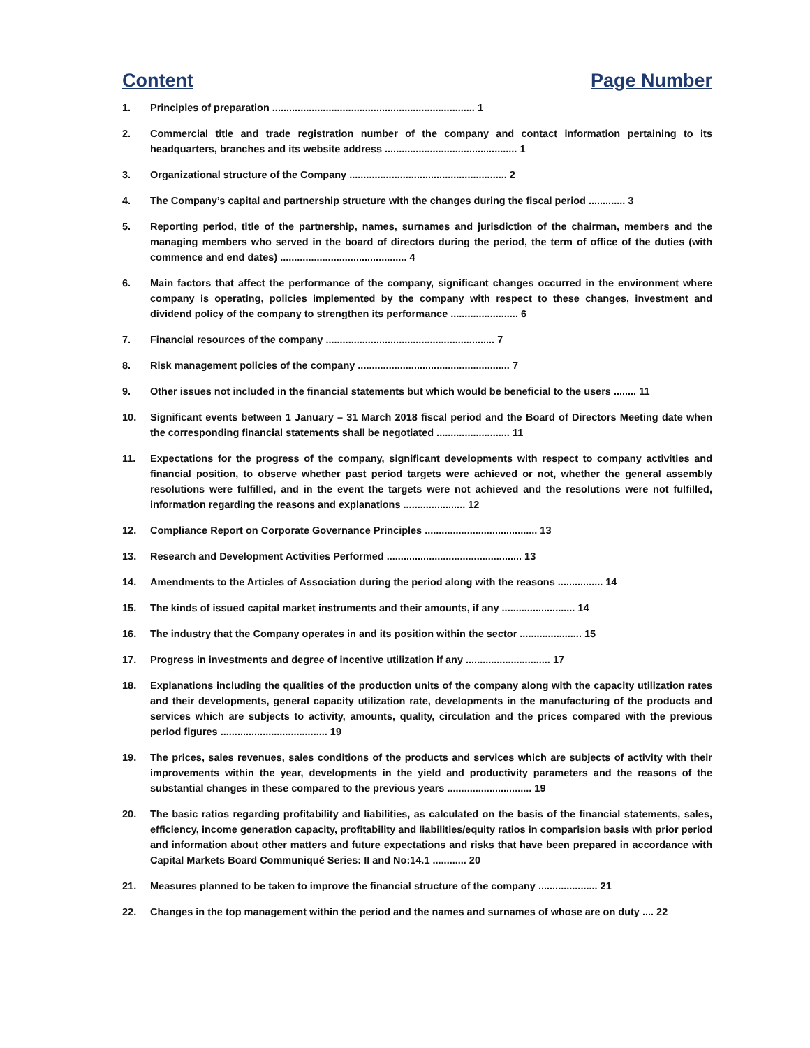Content Page Number
1. Principles of preparation ........................................................................ 1
2. Commercial title and trade registration number of the company and contact information pertaining to its headquarters, branches and its website address ............................................... 1
3. Organizational structure of the Company ........................................................ 2
4. The Company’s capital and partnership structure with the changes during the fiscal period ............. 3
5. Reporting period, title of the partnership, names, surnames and jurisdiction of the chairman, members and the managing members who served in the board of directors during the period, the term of office of the duties (with commence and end dates) ............................................. 4
6. Main factors that affect the performance of the company, significant changes occurred in the environment where company is operating, policies implemented by the company with respect to these changes, investment and dividend policy of the company to strengthen its performance ........................ 6
7. Financial resources of the company ............................................................ 7
8. Risk management policies of the company ...................................................... 7
9. Other issues not included in the financial statements but which would be beneficial to the users ........ 11
10. Significant events between 1 January – 31 March 2018 fiscal period and the Board of Directors Meeting date when the corresponding financial statements shall be negotiated .......................... 11
11. Expectations for the progress of the company, significant developments with respect to company activities and financial position, to observe whether past period targets were achieved or not, whether the general assembly resolutions were fulfilled, and in the event the targets were not achieved and the resolutions were not fulfilled, information regarding the reasons and explanations ...................... 12
12. Compliance Report on Corporate Governance Principles ........................................ 13
13. Research and Development Activities Performed ................................................ 13
14. Amendments to the Articles of Association during the period along with the reasons ................ 14
15. The kinds of issued capital market instruments and their amounts, if any .......................... 14
16. The industry that the Company operates in and its position within the sector ...................... 15
17. Progress in investments and degree of incentive utilization if any .............................. 17
18. Explanations including the qualities of the production units of the company along with the capacity utilization rates and their developments, general capacity utilization rate, developments in the manufacturing of the products and services which are subjects to activity, amounts, quality, circulation and the prices compared with the previous period figures ...................................... 19
19. The prices, sales revenues, sales conditions of the products and services which are subjects of activity with their improvements within the year, developments in the yield and productivity parameters and the reasons of the substantial changes in these compared to the previous years .............................. 19
20. The basic ratios regarding profitability and liabilities, as calculated on the basis of the financial statements, sales, efficiency, income generation capacity, profitability and liabilities/equity ratios in comparision basis with prior period and information about other matters and future expectations and risks that have been prepared in accordance with Capital Markets Board Communiqué Series: II and No:14.1 ............ 20
21. Measures planned to be taken to improve the financial structure of the company ..................... 21
22. Changes in the top management within the period and the names and surnames of whose are on duty .... 22